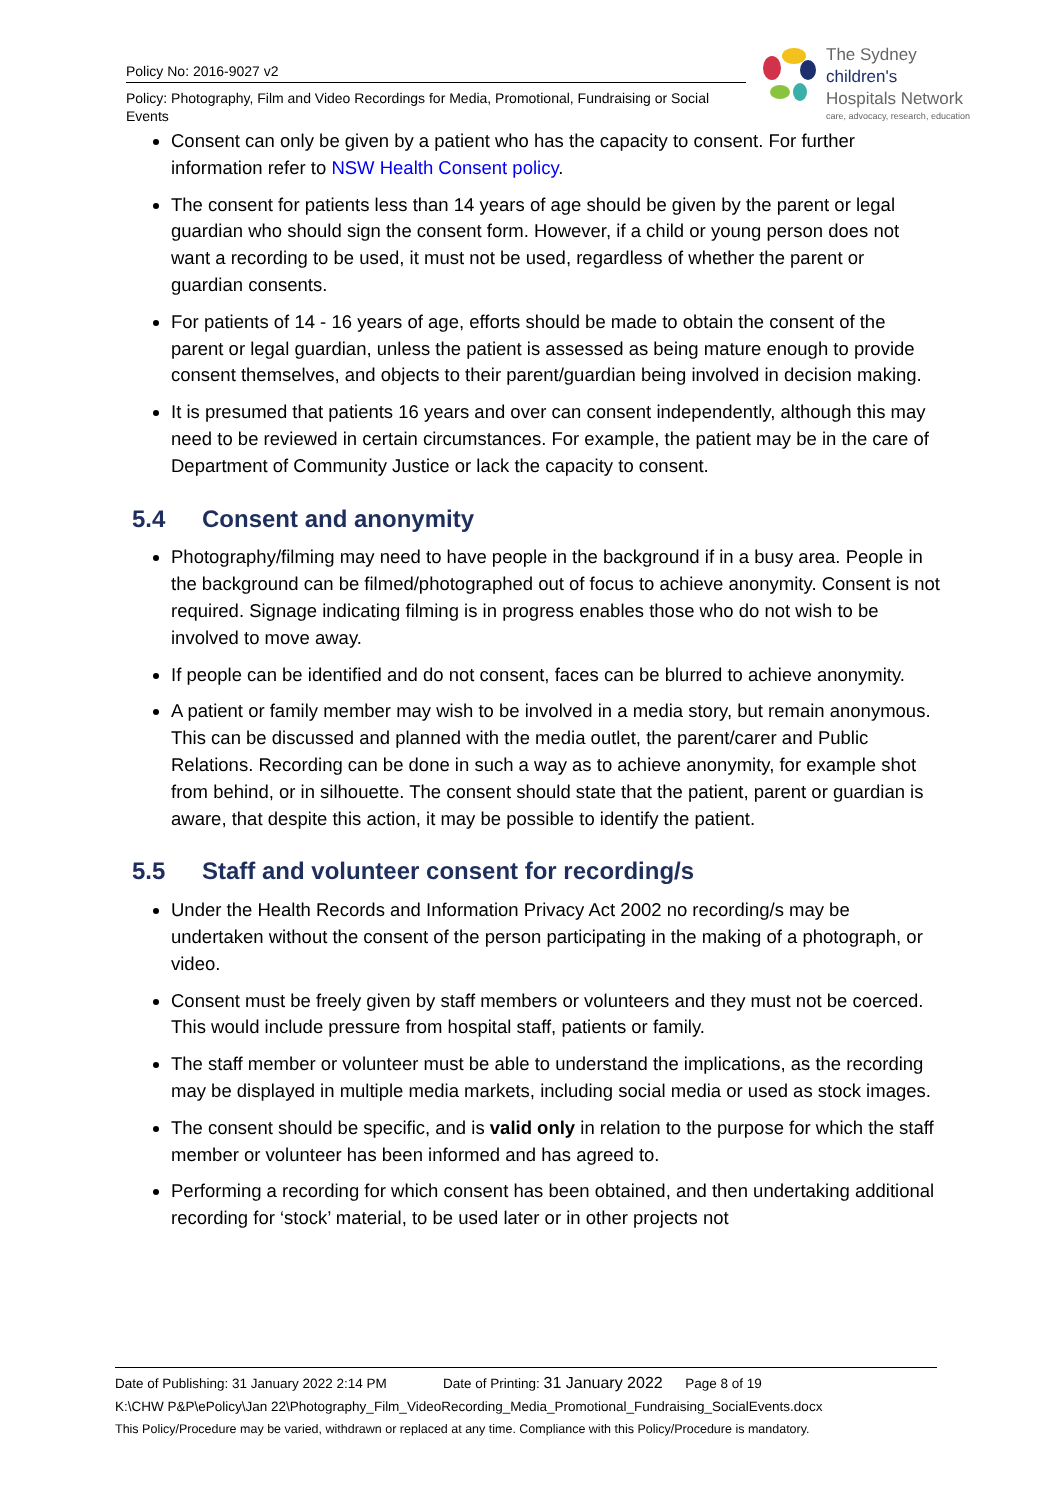Policy No: 2016-9027 v2
Policy: Photography, Film and Video Recordings for Media, Promotional, Fundraising or Social Events
The Sydney
children's
Hospitals Network
care, advocacy, research, education
Consent can only be given by a patient who has the capacity to consent. For further information refer to NSW Health Consent policy.
The consent for patients less than 14 years of age should be given by the parent or legal guardian who should sign the consent form. However, if a child or young person does not want a recording to be used, it must not be used, regardless of whether the parent or guardian consents.
For patients of 14 - 16 years of age, efforts should be made to obtain the consent of the parent or legal guardian, unless the patient is assessed as being mature enough to provide consent themselves, and objects to their parent/guardian being involved in decision making.
It is presumed that patients 16 years and over can consent independently, although this may need to be reviewed in certain circumstances. For example, the patient may be in the care of Department of Community Justice or lack the capacity to consent.
5.4 Consent and anonymity
Photography/filming may need to have people in the background if in a busy area. People in the background can be filmed/photographed out of focus to achieve anonymity. Consent is not required. Signage indicating filming is in progress enables those who do not wish to be involved to move away.
If people can be identified and do not consent, faces can be blurred to achieve anonymity.
A patient or family member may wish to be involved in a media story, but remain anonymous. This can be discussed and planned with the media outlet, the parent/carer and Public Relations. Recording can be done in such a way as to achieve anonymity, for example shot from behind, or in silhouette. The consent should state that the patient, parent or guardian is aware, that despite this action, it may be possible to identify the patient.
5.5 Staff and volunteer consent for recording/s
Under the Health Records and Information Privacy Act 2002 no recording/s may be undertaken without the consent of the person participating in the making of a photograph, or video.
Consent must be freely given by staff members or volunteers and they must not be coerced. This would include pressure from hospital staff, patients or family.
The staff member or volunteer must be able to understand the implications, as the recording may be displayed in multiple media markets, including social media or used as stock images.
The consent should be specific, and is valid only in relation to the purpose for which the staff member or volunteer has been informed and has agreed to.
Performing a recording for which consent has been obtained, and then undertaking additional recording for ‘stock’ material, to be used later or in other projects not
Date of Publishing: 31 January 2022 2:14 PM Date of Printing: 31 January 2022 Page 8 of 19
K:\CHW P&P\ePolicy\Jan 22\Photography_Film_VideoRecording_Media_Promotional_Fundraising_SocialEvents.docx
This Policy/Procedure may be varied, withdrawn or replaced at any time. Compliance with this Policy/Procedure is mandatory.